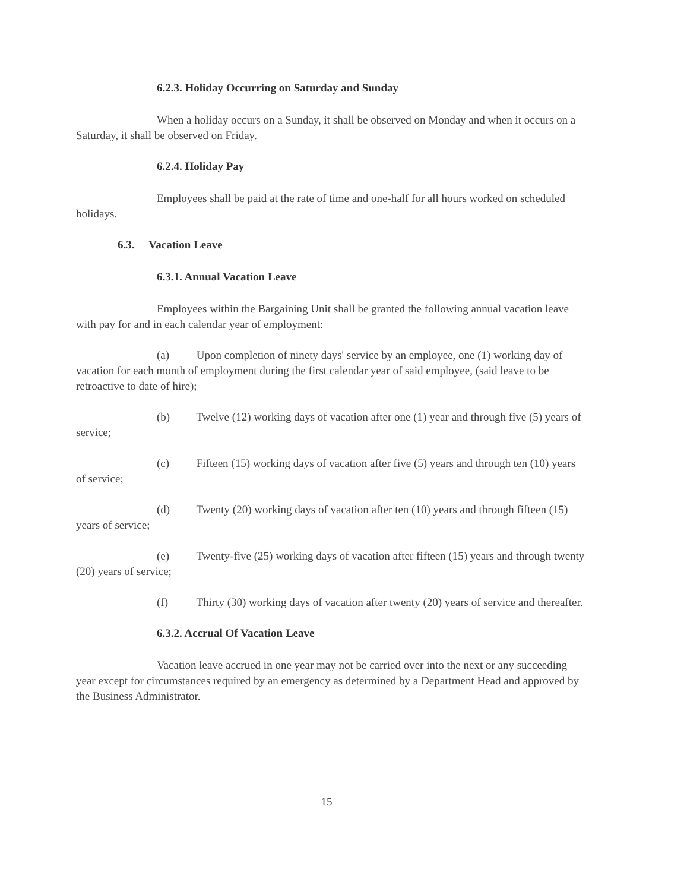6.2.3. Holiday Occurring on Saturday and Sunday
When a holiday occurs on a Sunday, it shall be observed on Monday and when it occurs on a Saturday, it shall be observed on Friday.
6.2.4. Holiday Pay
Employees shall be paid at the rate of time and one-half for all hours worked on scheduled holidays.
6.3. Vacation Leave
6.3.1. Annual Vacation Leave
Employees within the Bargaining Unit shall be granted the following annual vacation leave with pay for and in each calendar year of employment:
(a) Upon completion of ninety days' service by an employee, one (1) working day of vacation for each month of employment during the first calendar year of said employee, (said leave to be retroactive to date of hire);
(b) Twelve (12) working days of vacation after one (1) year and through five (5) years of service;
(c) Fifteen (15) working days of vacation after five (5) years and through ten (10) years of service;
(d) Twenty (20) working days of vacation after ten (10) years and through fifteen (15) years of service;
(e) Twenty-five (25) working days of vacation after fifteen (15) years and through twenty (20) years of service;
(f) Thirty (30) working days of vacation after twenty (20) years of service and thereafter.
6.3.2. Accrual Of Vacation Leave
Vacation leave accrued in one year may not be carried over into the next or any succeeding year except for circumstances required by an emergency as determined by a Department Head and approved by the Business Administrator.
15